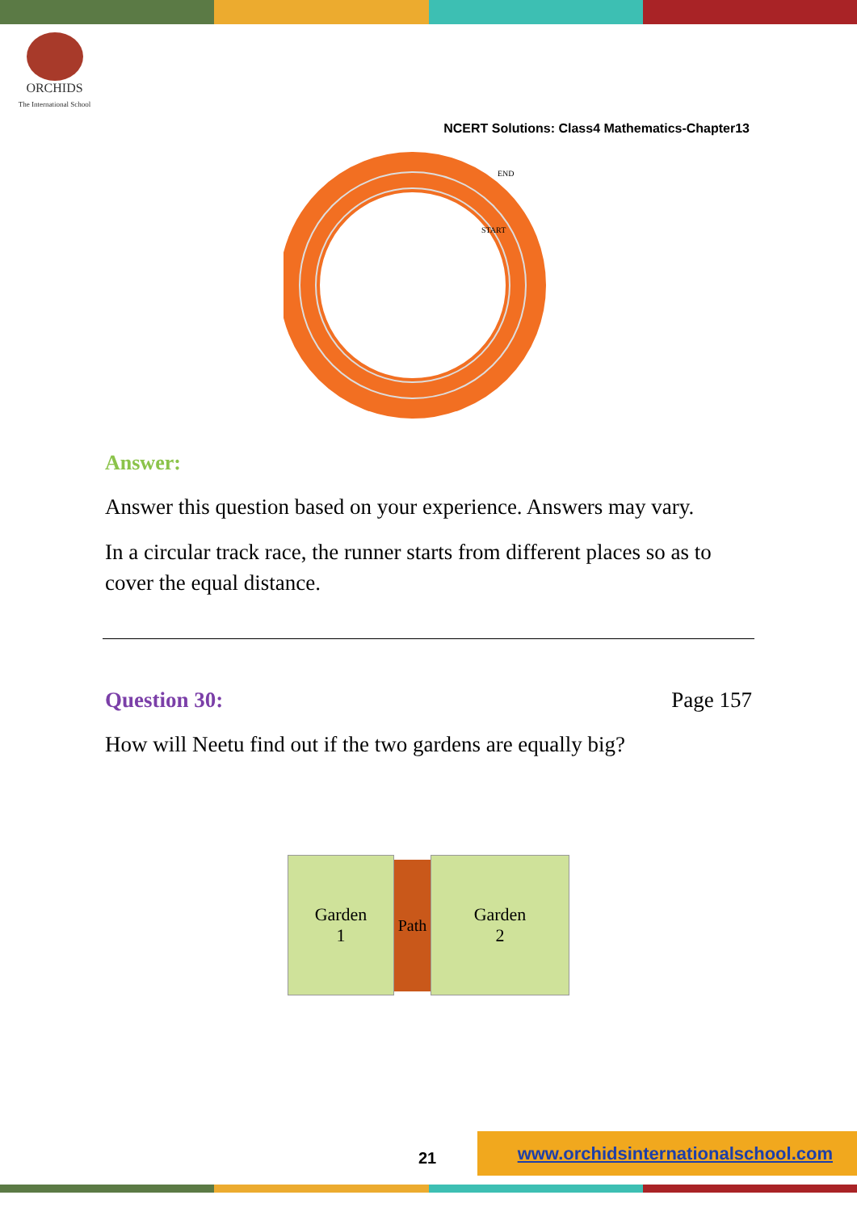ORCHIDS
The International School
NCERT Solutions: Class4 Mathematics-Chapter13
START
END
Answer:
Answer this question based on your experience. Answers may vary.
In a circular track race, the runner starts from different places so as to cover the equal distance.
Question 30: Page 157
How will Neetu find out if the two gardens are equally big?
Garden
1
Path
Garden
2
21
www.orchidsinternationalschool.com